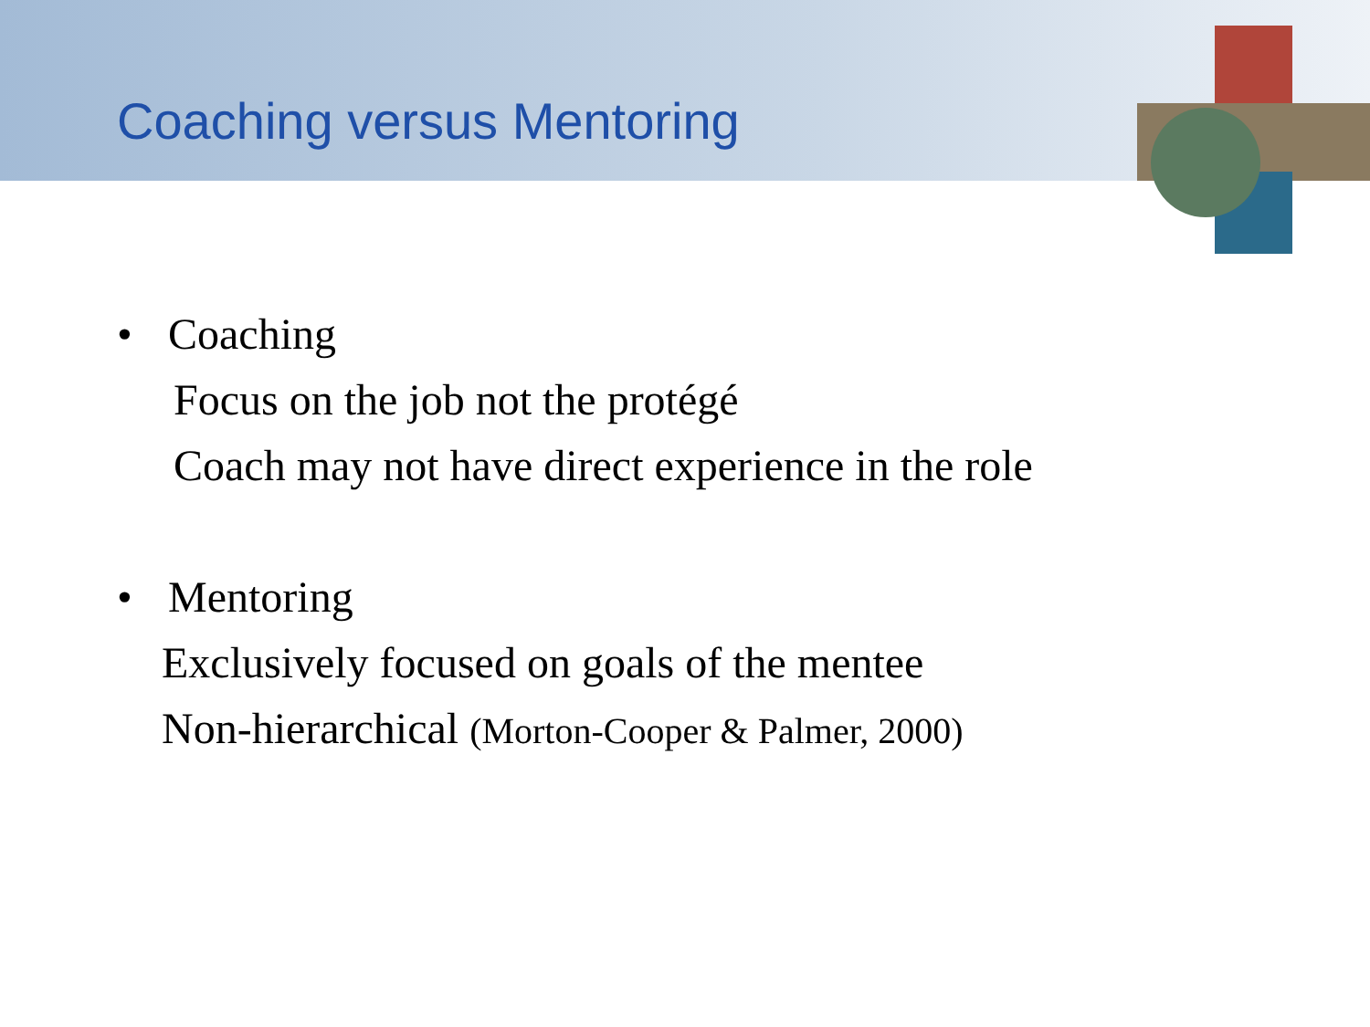Coaching versus Mentoring
• Coaching
Focus on the job not the protégé
Coach may not have direct experience in the role
• Mentoring
Exclusively focused on goals of the mentee
Non-hierarchical (Morton-Cooper & Palmer, 2000)